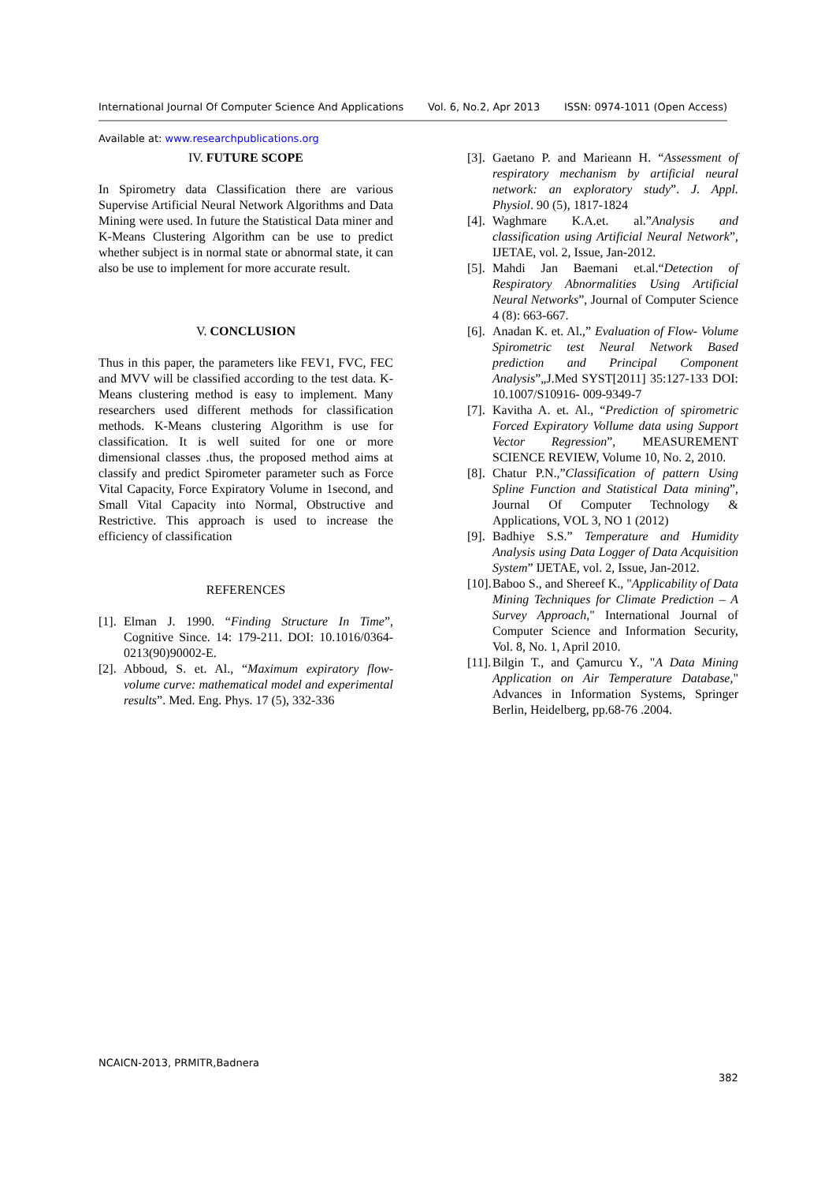International Journal Of Computer Science And Applications Vol. 6, No.2, Apr 2013 ISSN: 0974-1011 (Open Access)
Available at: www.researchpublications.org
IV. FUTURE SCOPE
In Spirometry data Classification there are various Supervise Artificial Neural Network Algorithms and Data Mining were used. In future the Statistical Data miner and K-Means Clustering Algorithm can be use to predict whether subject is in normal state or abnormal state, it can also be use to implement for more accurate result.
V. CONCLUSION
Thus in this paper, the parameters like FEV1, FVC, FEC and MVV will be classified according to the test data. K-Means clustering method is easy to implement. Many researchers used different methods for classification methods. K-Means clustering Algorithm is use for classification. It is well suited for one or more dimensional classes .thus, the proposed method aims at classify and predict Spirometer parameter such as Force Vital Capacity, Force Expiratory Volume in 1second, and Small Vital Capacity into Normal, Obstructive and Restrictive. This approach is used to increase the efficiency of classification
REFERENCES
[1]. Elman J. 1990. “Finding Structure In Time”, Cognitive Since. 14: 179-211. DOI: 10.1016/0364- 0213(90)90002-E.
[2]. Abboud, S. et. Al., “Maximum expiratory flow-volume curve: mathematical model and experimental results”. Med. Eng. Phys. 17 (5), 332-336
[3]. Gaetano P. and Marieann H. “Assessment of respiratory mechanism by artificial neural network: an exploratory study”. J. Appl. Physiol. 90 (5), 1817-1824
[4]. Waghmare K.A.et. al.”Analysis and classification using Artificial Neural Network”, IJETAE, vol. 2, Issue, Jan-2012.
[5]. Mahdi Jan Baemani et.al.“Detection of Respiratory Abnormalities Using Artificial Neural Networks”, Journal of Computer Science 4 (8): 663-667.
[6]. Anadan K. et. Al.,” Evaluation of Flow- Volume Spirometric test Neural Network Based prediction and Principal Component Analysis”„J.Med SYST[2011] 35:127-133 DOI: 10.1007/S10916- 009-9349-7
[7]. Kavitha A. et. Al., “Prediction of spirometric Forced Expiratory Vollume data using Support Vector Regression”, MEASUREMENT SCIENCE REVIEW, Volume 10, No. 2, 2010.
[8]. Chatur P.N.,”Classification of pattern Using Spline Function and Statistical Data mining”, Journal Of Computer Technology & Applications, VOL 3, NO 1 (2012)
[9]. Badhiye S.S.” Temperature and Humidity Analysis using Data Logger of Data Acquisition System” IJETAE, vol. 2, Issue, Jan-2012.
[10]. Baboo S., and Shereef K., "Applicability of Data Mining Techniques for Climate Prediction – A Survey Approach," International Journal of Computer Science and Information Security, Vol. 8, No. 1, April 2010.
[11]. Bilgin T., and Çamurcu Y., "A Data Mining Application on Air Temperature Database," Advances in Information Systems, Springer Berlin, Heidelberg, pp.68-76 .2004.
NCAICN-2013, PRMITR,Badnera
382